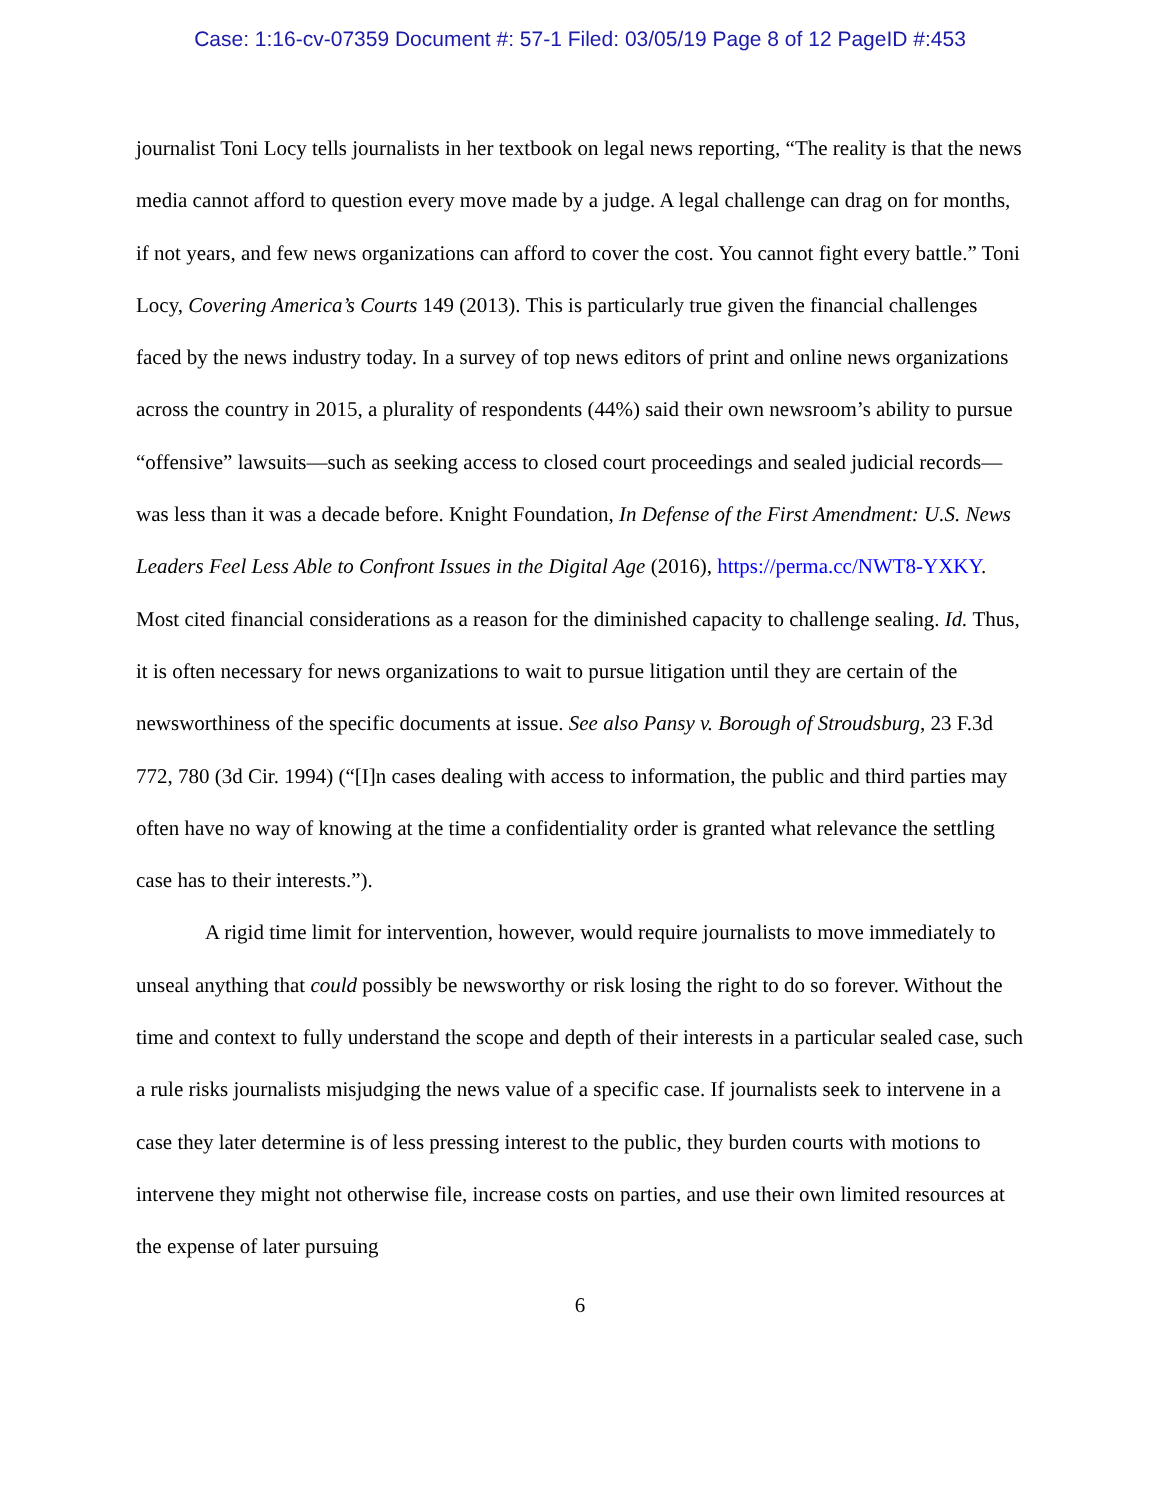Case: 1:16-cv-07359 Document #: 57-1 Filed: 03/05/19 Page 8 of 12 PageID #:453
journalist Toni Locy tells journalists in her textbook on legal news reporting, “The reality is that the news media cannot afford to question every move made by a judge. A legal challenge can drag on for months, if not years, and few news organizations can afford to cover the cost. You cannot fight every battle.” Toni Locy, Covering America’s Courts 149 (2013). This is particularly true given the financial challenges faced by the news industry today. In a survey of top news editors of print and online news organizations across the country in 2015, a plurality of respondents (44%) said their own newsroom’s ability to pursue “offensive” lawsuits—such as seeking access to closed court proceedings and sealed judicial records—was less than it was a decade before. Knight Foundation, In Defense of the First Amendment: U.S. News Leaders Feel Less Able to Confront Issues in the Digital Age (2016), https://perma.cc/NWT8-YXKY. Most cited financial considerations as a reason for the diminished capacity to challenge sealing. Id. Thus, it is often necessary for news organizations to wait to pursue litigation until they are certain of the newsworthiness of the specific documents at issue. See also Pansy v. Borough of Stroudsburg, 23 F.3d 772, 780 (3d Cir. 1994) (“[I]n cases dealing with access to information, the public and third parties may often have no way of knowing at the time a confidentiality order is granted what relevance the settling case has to their interests.”).
A rigid time limit for intervention, however, would require journalists to move immediately to unseal anything that could possibly be newsworthy or risk losing the right to do so forever. Without the time and context to fully understand the scope and depth of their interests in a particular sealed case, such a rule risks journalists misjudging the news value of a specific case. If journalists seek to intervene in a case they later determine is of less pressing interest to the public, they burden courts with motions to intervene they might not otherwise file, increase costs on parties, and use their own limited resources at the expense of later pursuing
6